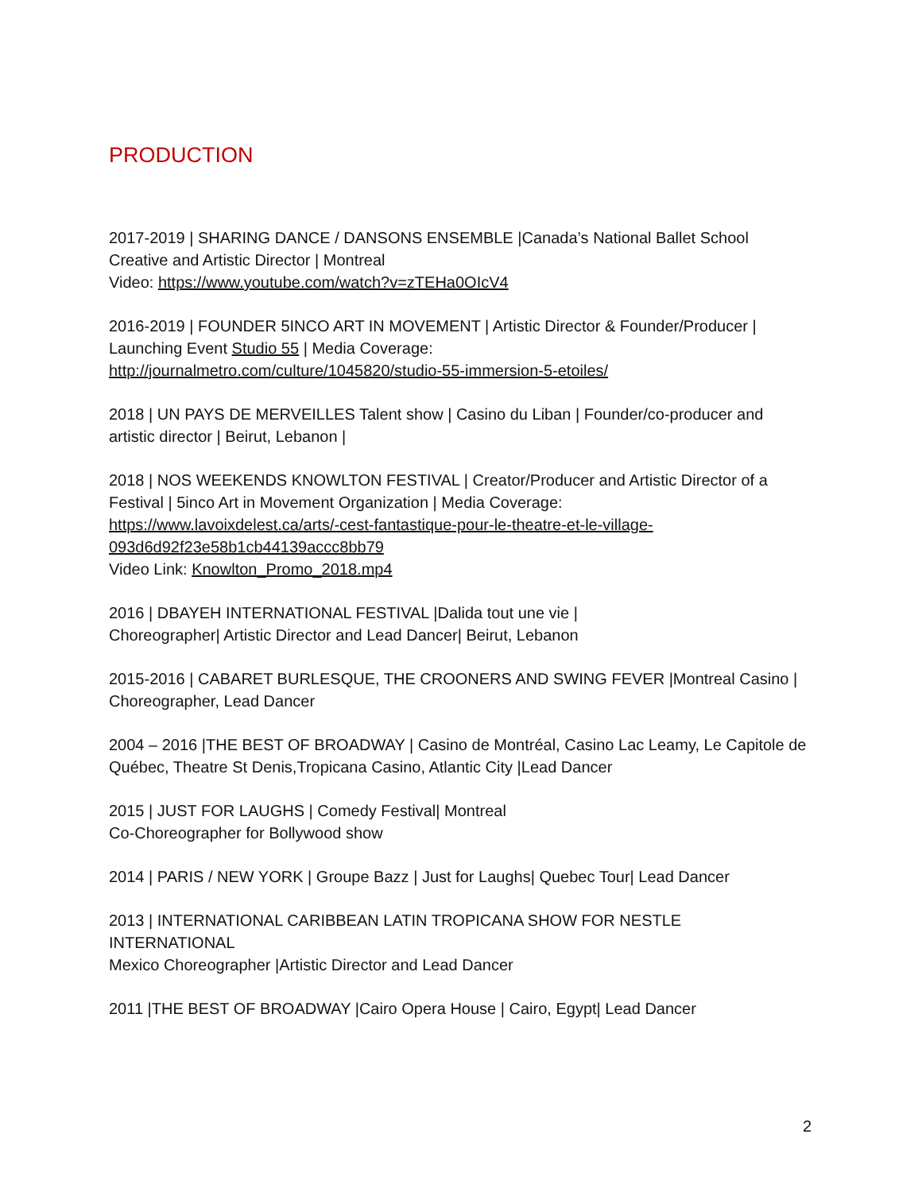PRODUCTION
2017-2019 | SHARING DANCE / DANSONS ENSEMBLE |Canada’s National Ballet School
Creative and Artistic Director | Montreal
Video: https://www.youtube.com/watch?v=zTEHa0OIcV4
2016-2019 | FOUNDER 5INCO ART IN MOVEMENT | Artistic Director & Founder/Producer |
Launching Event Studio 55 | Media Coverage:
http://journalmetro.com/culture/1045820/studio-55-immersion-5-etoiles/
2018 | UN PAYS DE MERVEILLES Talent show | Casino du Liban | Founder/co-producer and
artistic director | Beirut, Lebanon |
2018 | NOS WEEKENDS KNOWLTON FESTIVAL | Creator/Producer and Artistic Director of a
Festival | 5inco Art in Movement Organization | Media Coverage:
https://www.lavoixdelest.ca/arts/-cest-fantastique-pour-le-theatre-et-le-village-
093d6d92f23e58b1cb44139accc8bb79
Video Link: Knowlton_Promo_2018.mp4
2016 | DBAYEH INTERNATIONAL FESTIVAL |Dalida tout une vie |
Choreographer| Artistic Director and Lead Dancer| Beirut, Lebanon
2015-2016 | CABARET BURLESQUE, THE CROONERS AND SWING FEVER |Montreal Casino |
Choreographer, Lead Dancer
2004 – 2016 |THE BEST OF BROADWAY | Casino de Montréal, Casino Lac Leamy, Le Capitole de
Québec, Theatre St Denis,Tropicana Casino, Atlantic City |Lead Dancer
2015 | JUST FOR LAUGHS | Comedy Festival| Montreal
Co-Choreographer for Bollywood show
2014 | PARIS / NEW YORK | Groupe Bazz | Just for Laughs| Quebec Tour| Lead Dancer
2013 | INTERNATIONAL CARIBBEAN LATIN TROPICANA SHOW FOR NESTLE INTERNATIONAL
Mexico Choreographer |Artistic Director and Lead Dancer
2011 |THE BEST OF BROADWAY |Cairo Opera House | Cairo, Egypt| Lead Dancer
2